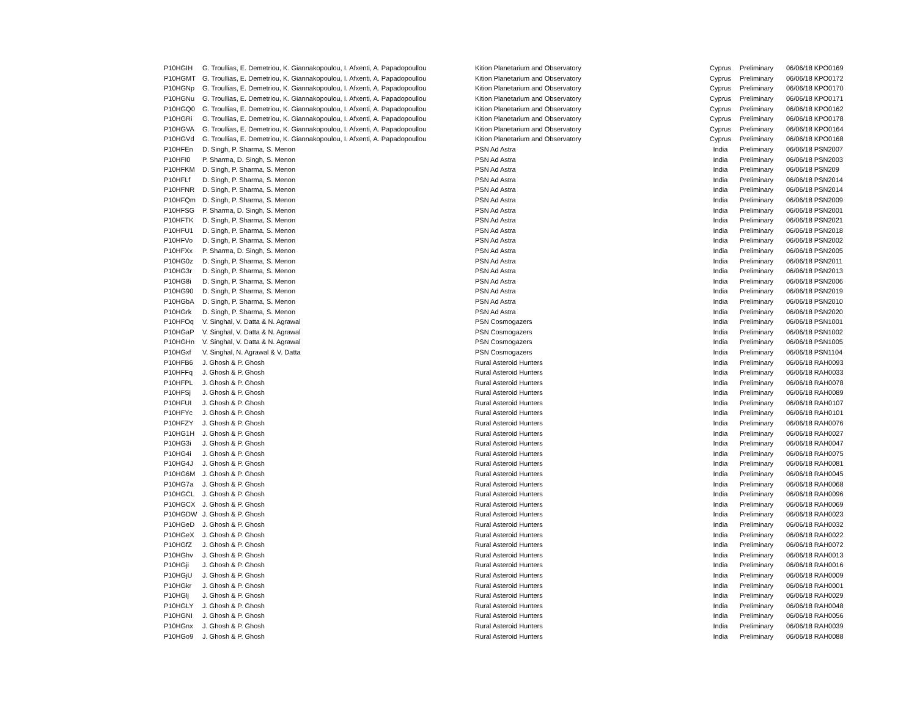| P10HGIH | G. Troullias, E. Demetriou, K. Giannakopoulou, I. Afxenti, A. Papadopoullou | Kition Planetarium and Observatory | Cyprus | Preliminary | 06/06/18 KPO0169 |
| P10HGMT | G. Troullias, E. Demetriou, K. Giannakopoulou, I. Afxenti, A. Papadopoullou | Kition Planetarium and Observatory | Cyprus | Preliminary | 06/06/18 KPO0172 |
| P10HGNp | G. Troullias, E. Demetriou, K. Giannakopoulou, I. Afxenti, A. Papadopoullou | Kition Planetarium and Observatory | Cyprus | Preliminary | 06/06/18 KPO0170 |
| P10HGNu | G. Troullias, E. Demetriou, K. Giannakopoulou, I. Afxenti, A. Papadopoullou | Kition Planetarium and Observatory | Cyprus | Preliminary | 06/06/18 KPO0171 |
| P10HGQ0 | G. Troullias, E. Demetriou, K. Giannakopoulou, I. Afxenti, A. Papadopoullou | Kition Planetarium and Observatory | Cyprus | Preliminary | 06/06/18 KPO0162 |
| P10HGRi | G. Troullias, E. Demetriou, K. Giannakopoulou, I. Afxenti, A. Papadopoullou | Kition Planetarium and Observatory | Cyprus | Preliminary | 06/06/18 KPO0178 |
| P10HGVA | G. Troullias, E. Demetriou, K. Giannakopoulou, I. Afxenti, A. Papadopoullou | Kition Planetarium and Observatory | Cyprus | Preliminary | 06/06/18 KPO0164 |
| P10HGVd | G. Troullias, E. Demetriou, K. Giannakopoulou, I. Afxenti, A. Papadopoullou | Kition Planetarium and Observatory | Cyprus | Preliminary | 06/06/18 KPO0168 |
| P10HFEn | D. Singh, P. Sharma, S. Menon | PSN Ad Astra | India | Preliminary | 06/06/18 PSN2007 |
| P10HFI0 | P. Sharma, D. Singh, S. Menon | PSN Ad Astra | India | Preliminary | 06/06/18 PSN2003 |
| P10HFKM | D. Singh, P. Sharma, S. Menon | PSN Ad Astra | India | Preliminary | 06/06/18 PSN209 |
| P10HFLf | D. Singh, P. Sharma, S. Menon | PSN Ad Astra | India | Preliminary | 06/06/18 PSN2014 |
| P10HFNR | D. Singh, P. Sharma, S. Menon | PSN Ad Astra | India | Preliminary | 06/06/18 PSN2014 |
| P10HFQm | D. Singh, P. Sharma, S. Menon | PSN Ad Astra | India | Preliminary | 06/06/18 PSN2009 |
| P10HFSG | P. Sharma, D. Singh, S. Menon | PSN Ad Astra | India | Preliminary | 06/06/18 PSN2001 |
| P10HFTK | D. Singh, P. Sharma, S. Menon | PSN Ad Astra | India | Preliminary | 06/06/18 PSN2021 |
| P10HFU1 | D. Singh, P. Sharma, S. Menon | PSN Ad Astra | India | Preliminary | 06/06/18 PSN2018 |
| P10HFVo | D. Singh, P. Sharma, S. Menon | PSN Ad Astra | India | Preliminary | 06/06/18 PSN2002 |
| P10HFXx | P. Sharma, D. Singh, S. Menon | PSN Ad Astra | India | Preliminary | 06/06/18 PSN2005 |
| P10HG0z | D. Singh, P. Sharma, S. Menon | PSN Ad Astra | India | Preliminary | 06/06/18 PSN2011 |
| P10HG3r | D. Singh, P. Sharma, S. Menon | PSN Ad Astra | India | Preliminary | 06/06/18 PSN2013 |
| P10HG8i | D. Singh, P. Sharma, S. Menon | PSN Ad Astra | India | Preliminary | 06/06/18 PSN2006 |
| P10HG90 | D. Singh, P. Sharma, S. Menon | PSN Ad Astra | India | Preliminary | 06/06/18 PSN2019 |
| P10HGbA | D. Singh, P. Sharma, S. Menon | PSN Ad Astra | India | Preliminary | 06/06/18 PSN2010 |
| P10HGrk | D. Singh, P. Sharma, S. Menon | PSN Ad Astra | India | Preliminary | 06/06/18 PSN2020 |
| P10HFOq | V. Singhal, V. Datta & N. Agrawal | PSN Cosmogazers | India | Preliminary | 06/06/18 PSN1001 |
| P10HGaP | V. Singhal, V. Datta & N. Agrawal | PSN Cosmogazers | India | Preliminary | 06/06/18 PSN1002 |
| P10HGHn | V. Singhal, V. Datta & N. Agrawal | PSN Cosmogazers | India | Preliminary | 06/06/18 PSN1005 |
| P10HGxf | V. Singhal, N. Agrawal & V. Datta | PSN Cosmogazers | India | Preliminary | 06/06/18 PSN1104 |
| P10HFB6 | J. Ghosh & P. Ghosh | Rural Asteroid Hunters | India | Preliminary | 06/06/18 RAH0093 |
| P10HFFq | J. Ghosh & P. Ghosh | Rural Asteroid Hunters | India | Preliminary | 06/06/18 RAH0033 |
| P10HFPL | J. Ghosh & P. Ghosh | Rural Asteroid Hunters | India | Preliminary | 06/06/18 RAH0078 |
| P10HFSj | J. Ghosh & P. Ghosh | Rural Asteroid Hunters | India | Preliminary | 06/06/18 RAH0089 |
| P10HFUI | J. Ghosh & P. Ghosh | Rural Asteroid Hunters | India | Preliminary | 06/06/18 RAH0107 |
| P10HFYc | J. Ghosh & P. Ghosh | Rural Asteroid Hunters | India | Preliminary | 06/06/18 RAH0101 |
| P10HFZY | J. Ghosh & P. Ghosh | Rural Asteroid Hunters | India | Preliminary | 06/06/18 RAH0076 |
| P10HG1H | J. Ghosh & P. Ghosh | Rural Asteroid Hunters | India | Preliminary | 06/06/18 RAH0027 |
| P10HG3i | J. Ghosh & P. Ghosh | Rural Asteroid Hunters | India | Preliminary | 06/06/18 RAH0047 |
| P10HG4i | J. Ghosh & P. Ghosh | Rural Asteroid Hunters | India | Preliminary | 06/06/18 RAH0075 |
| P10HG4J | J. Ghosh & P. Ghosh | Rural Asteroid Hunters | India | Preliminary | 06/06/18 RAH0081 |
| P10HG6M | J. Ghosh & P. Ghosh | Rural Asteroid Hunters | India | Preliminary | 06/06/18 RAH0045 |
| P10HG7a | J. Ghosh & P. Ghosh | Rural Asteroid Hunters | India | Preliminary | 06/06/18 RAH0068 |
| P10HGCL | J. Ghosh & P. Ghosh | Rural Asteroid Hunters | India | Preliminary | 06/06/18 RAH0096 |
| P10HGCX | J. Ghosh & P. Ghosh | Rural Asteroid Hunters | India | Preliminary | 06/06/18 RAH0069 |
| P10HGDW | J. Ghosh & P. Ghosh | Rural Asteroid Hunters | India | Preliminary | 06/06/18 RAH0023 |
| P10HGeD | J. Ghosh & P. Ghosh | Rural Asteroid Hunters | India | Preliminary | 06/06/18 RAH0032 |
| P10HGeX | J. Ghosh & P. Ghosh | Rural Asteroid Hunters | India | Preliminary | 06/06/18 RAH0022 |
| P10HGfZ | J. Ghosh & P. Ghosh | Rural Asteroid Hunters | India | Preliminary | 06/06/18 RAH0072 |
| P10HGhv | J. Ghosh & P. Ghosh | Rural Asteroid Hunters | India | Preliminary | 06/06/18 RAH0013 |
| P10HGji | J. Ghosh & P. Ghosh | Rural Asteroid Hunters | India | Preliminary | 06/06/18 RAH0016 |
| P10HGjU | J. Ghosh & P. Ghosh | Rural Asteroid Hunters | India | Preliminary | 06/06/18 RAH0009 |
| P10HGkr | J. Ghosh & P. Ghosh | Rural Asteroid Hunters | India | Preliminary | 06/06/18 RAH0001 |
| P10HGlj | J. Ghosh & P. Ghosh | Rural Asteroid Hunters | India | Preliminary | 06/06/18 RAH0029 |
| P10HGLY | J. Ghosh & P. Ghosh | Rural Asteroid Hunters | India | Preliminary | 06/06/18 RAH0048 |
| P10HGNI | J. Ghosh & P. Ghosh | Rural Asteroid Hunters | India | Preliminary | 06/06/18 RAH0056 |
| P10HGnx | J. Ghosh & P. Ghosh | Rural Asteroid Hunters | India | Preliminary | 06/06/18 RAH0039 |
| P10HGo9 | J. Ghosh & P. Ghosh | Rural Asteroid Hunters | India | Preliminary | 06/06/18 RAH0088 |